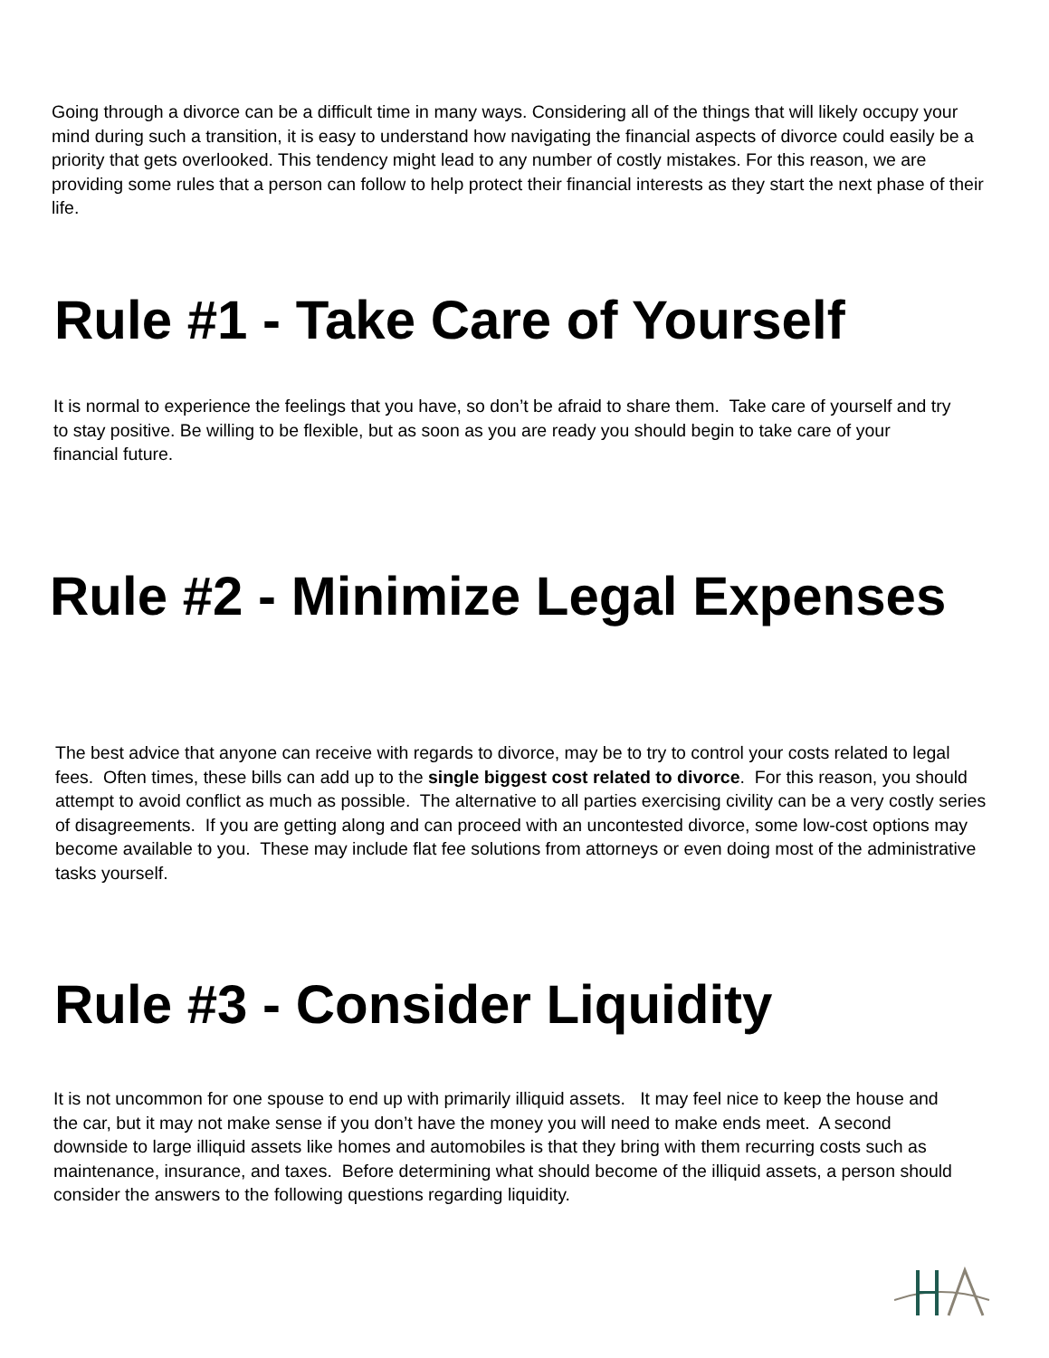Going through a divorce can be a difficult time in many ways. Considering all of the things that will likely occupy your mind during such a transition, it is easy to understand how navigating the financial aspects of divorce could easily be a priority that gets overlooked. This tendency might lead to any number of costly mistakes. For this reason, we are providing some rules that a person can follow to help protect their financial interests as they start the next phase of their life.
Rule #1 - Take Care of Yourself
It is normal to experience the feelings that you have, so don’t be afraid to share them. Take care of yourself and try to stay positive. Be willing to be flexible, but as soon as you are ready you should begin to take care of your financial future.
Rule #2 - Minimize Legal Expenses
The best advice that anyone can receive with regards to divorce, may be to try to control your costs related to legal fees. Often times, these bills can add up to the single biggest cost related to divorce. For this reason, you should attempt to avoid conflict as much as possible. The alternative to all parties exercising civility can be a very costly series of disagreements. If you are getting along and can proceed with an uncontested divorce, some low-cost options may become available to you. These may include flat fee solutions from attorneys or even doing most of the administrative tasks yourself.
Rule #3 - Consider Liquidity
It is not uncommon for one spouse to end up with primarily illiquid assets. It may feel nice to keep the house and the car, but it may not make sense if you don’t have the money you will need to make ends meet. A second downside to large illiquid assets like homes and automobiles is that they bring with them recurring costs such as maintenance, insurance, and taxes. Before determining what should become of the illiquid assets, a person should consider the answers to the following questions regarding liquidity.